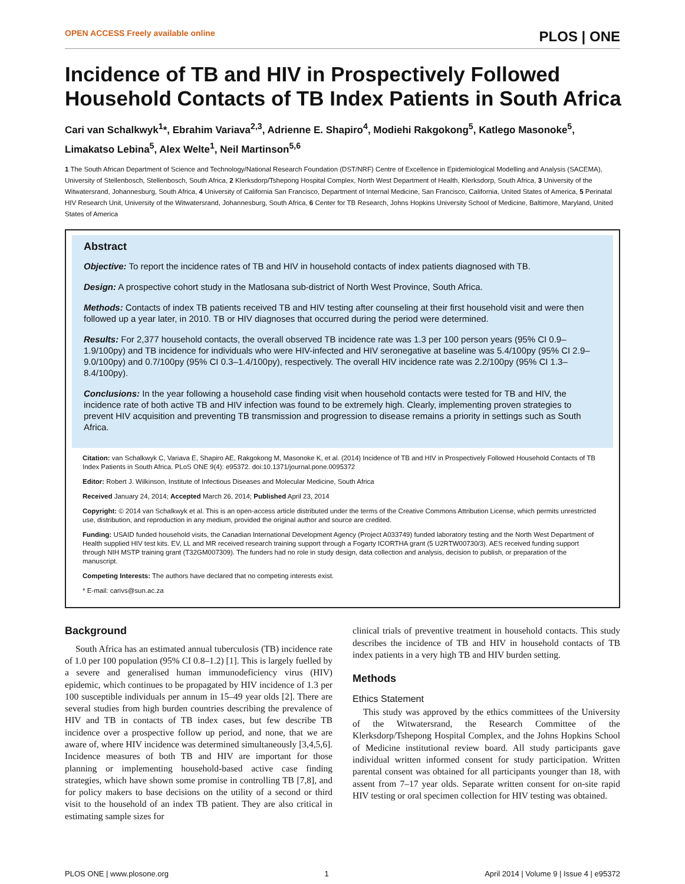OPEN ACCESS Freely available online PLOS | ONE
Incidence of TB and HIV in Prospectively Followed Household Contacts of TB Index Patients in South Africa
Cari van Schalkwyk<sup>1</sup>*, Ebrahim Variava<sup>2,3</sup>, Adrienne E. Shapiro<sup>4</sup>, Modiehi Rakgokong<sup>5</sup>, Katlego Masonoke<sup>5</sup>, Limakatso Lebina<sup>5</sup>, Alex Welte<sup>1</sup>, Neil Martinson<sup>5,6</sup>
1 The South African Department of Science and Technology/National Research Foundation (DST/NRF) Centre of Excellence in Epidemiological Modelling and Analysis (SACEMA), University of Stellenbosch, Stellenbosch, South Africa, 2 Klerksdorp/Tshepong Hospital Complex, North West Department of Health, Klerksdorp, South Africa, 3 University of the Witwatersrand, Johannesburg, South Africa, 4 University of California San Francisco, Department of Internal Medicine, San Francisco, California, United States of America, 5 Perinatal HIV Research Unit, University of the Witwatersrand, Johannesburg, South Africa, 6 Center for TB Research, Johns Hopkins University School of Medicine, Baltimore, Maryland, United States of America
Abstract
Objective: To report the incidence rates of TB and HIV in household contacts of index patients diagnosed with TB.
Design: A prospective cohort study in the Matlosana sub-district of North West Province, South Africa.
Methods: Contacts of index TB patients received TB and HIV testing after counseling at their first household visit and were then followed up a year later, in 2010. TB or HIV diagnoses that occurred during the period were determined.
Results: For 2,377 household contacts, the overall observed TB incidence rate was 1.3 per 100 person years (95% CI 0.9–1.9/100py) and TB incidence for individuals who were HIV-infected and HIV seronegative at baseline was 5.4/100py (95% CI 2.9–9.0/100py) and 0.7/100py (95% CI 0.3–1.4/100py), respectively. The overall HIV incidence rate was 2.2/100py (95% CI 1.3–8.4/100py).
Conclusions: In the year following a household case finding visit when household contacts were tested for TB and HIV, the incidence rate of both active TB and HIV infection was found to be extremely high. Clearly, implementing proven strategies to prevent HIV acquisition and preventing TB transmission and progression to disease remains a priority in settings such as South Africa.
Citation: van Schalkwyk C, Variava E, Shapiro AE, Rakgokong M, Masonoke K, et al. (2014) Incidence of TB and HIV in Prospectively Followed Household Contacts of TB Index Patients in South Africa. PLoS ONE 9(4): e95372. doi:10.1371/journal.pone.0095372
Editor: Robert J. Wilkinson, Institute of Infectious Diseases and Molecular Medicine, South Africa
Received January 24, 2014; Accepted March 26, 2014; Published April 23, 2014
Copyright: © 2014 van Schalkwyk et al. This is an open-access article distributed under the terms of the Creative Commons Attribution License, which permits unrestricted use, distribution, and reproduction in any medium, provided the original author and source are credited.
Funding: USAID funded household visits, the Canadian International Development Agency (Project A033749) funded laboratory testing and the North West Department of Health supplied HIV test kits. EV, LL and MR received research training support through a Fogarty ICORTHA grant (5 U2RTW00730/3). AES received funding support through NIH MSTP training grant (T32GM007309). The funders had no role in study design, data collection and analysis, decision to publish, or preparation of the manuscript.
Competing Interests: The authors have declared that no competing interests exist.
* E-mail: carivs@sun.ac.za
Background
South Africa has an estimated annual tuberculosis (TB) incidence rate of 1.0 per 100 population (95% CI 0.8–1.2) [1]. This is largely fuelled by a severe and generalised human immunodeficiency virus (HIV) epidemic, which continues to be propagated by HIV incidence of 1.3 per 100 susceptible individuals per annum in 15–49 year olds [2]. There are several studies from high burden countries describing the prevalence of HIV and TB in contacts of TB index cases, but few describe TB incidence over a prospective follow up period, and none, that we are aware of, where HIV incidence was determined simultaneously [3,4,5,6]. Incidence measures of both TB and HIV are important for those planning or implementing household-based active case finding strategies, which have shown some promise in controlling TB [7,8], and for policy makers to base decisions on the utility of a second or third visit to the household of an index TB patient. They are also critical in estimating sample sizes for
clinical trials of preventive treatment in household contacts. This study describes the incidence of TB and HIV in household contacts of TB index patients in a very high TB and HIV burden setting.
Methods
Ethics Statement
This study was approved by the ethics committees of the University of the Witwatersrand, the Research Committee of the Klerksdorp/Tshepong Hospital Complex, and the Johns Hopkins School of Medicine institutional review board. All study participants gave individual written informed consent for study participation. Written parental consent was obtained for all participants younger than 18, with assent from 7–17 year olds. Separate written consent for on-site rapid HIV testing or oral specimen collection for HIV testing was obtained.
PLOS ONE | www.plosone.org 1 April 2014 | Volume 9 | Issue 4 | e95372